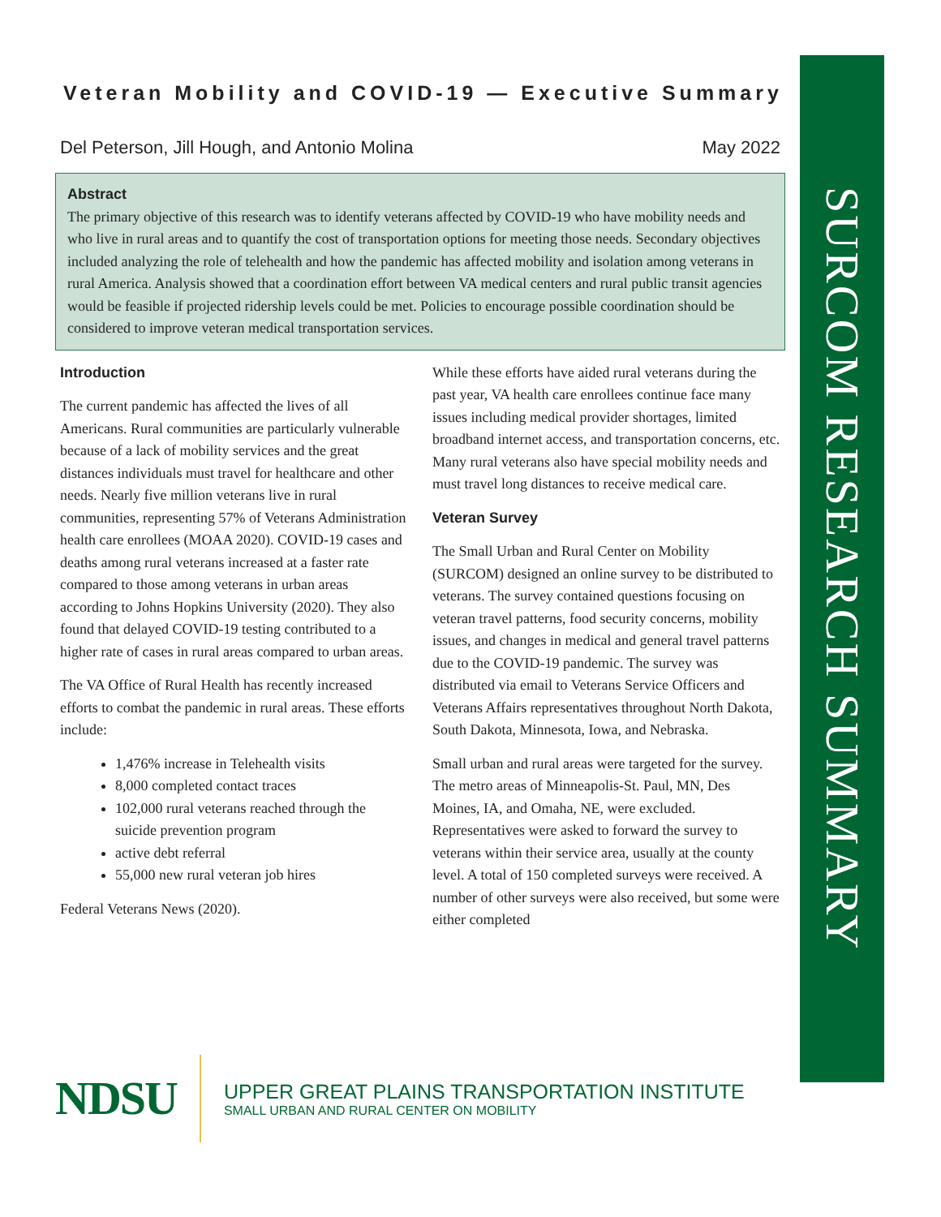SURCOM RESEARCH SUMMARY
Veteran Mobility and COVID-19 — Executive Summary
Del Peterson, Jill Hough, and Antonio Molina May 2022
Abstract
The primary objective of this research was to identify veterans affected by COVID-19 who have mobility needs and who live in rural areas and to quantify the cost of transportation options for meeting those needs. Secondary objectives included analyzing the role of telehealth and how the pandemic has affected mobility and isolation among veterans in rural America. Analysis showed that a coordination effort between VA medical centers and rural public transit agencies would be feasible if projected ridership levels could be met. Policies to encourage possible coordination should be considered to improve veteran medical transportation services.
Introduction
The current pandemic has affected the lives of all Americans. Rural communities are particularly vulnerable because of a lack of mobility services and the great distances individuals must travel for healthcare and other needs. Nearly five million veterans live in rural communities, representing 57% of Veterans Administration health care enrollees (MOAA 2020). COVID-19 cases and deaths among rural veterans increased at a faster rate compared to those among veterans in urban areas according to Johns Hopkins University (2020). They also found that delayed COVID-19 testing contributed to a higher rate of cases in rural areas compared to urban areas.
The VA Office of Rural Health has recently increased efforts to combat the pandemic in rural areas. These efforts include:
1,476% increase in Telehealth visits
8,000 completed contact traces
102,000 rural veterans reached through the suicide prevention program
active debt referral
55,000 new rural veteran job hires
Federal Veterans News (2020).
While these efforts have aided rural veterans during the past year, VA health care enrollees continue face many issues including medical provider shortages, limited broadband internet access, and transportation concerns, etc. Many rural veterans also have special mobility needs and must travel long distances to receive medical care.
Veteran Survey
The Small Urban and Rural Center on Mobility (SURCOM) designed an online survey to be distributed to veterans. The survey contained questions focusing on veteran travel patterns, food security concerns, mobility issues, and changes in medical and general travel patterns due to the COVID-19 pandemic. The survey was distributed via email to Veterans Service Officers and Veterans Affairs representatives throughout North Dakota, South Dakota, Minnesota, Iowa, and Nebraska.
Small urban and rural areas were targeted for the survey. The metro areas of Minneapolis-St. Paul, MN, Des Moines, IA, and Omaha, NE, were excluded. Representatives were asked to forward the survey to veterans within their service area, usually at the county level. A total of 150 completed surveys were received. A number of other surveys were also received, but some were either completed
NDSU
UPPER GREAT PLAINS TRANSPORTATION INSTITUTE
SMALL URBAN AND RURAL CENTER ON MOBILITY